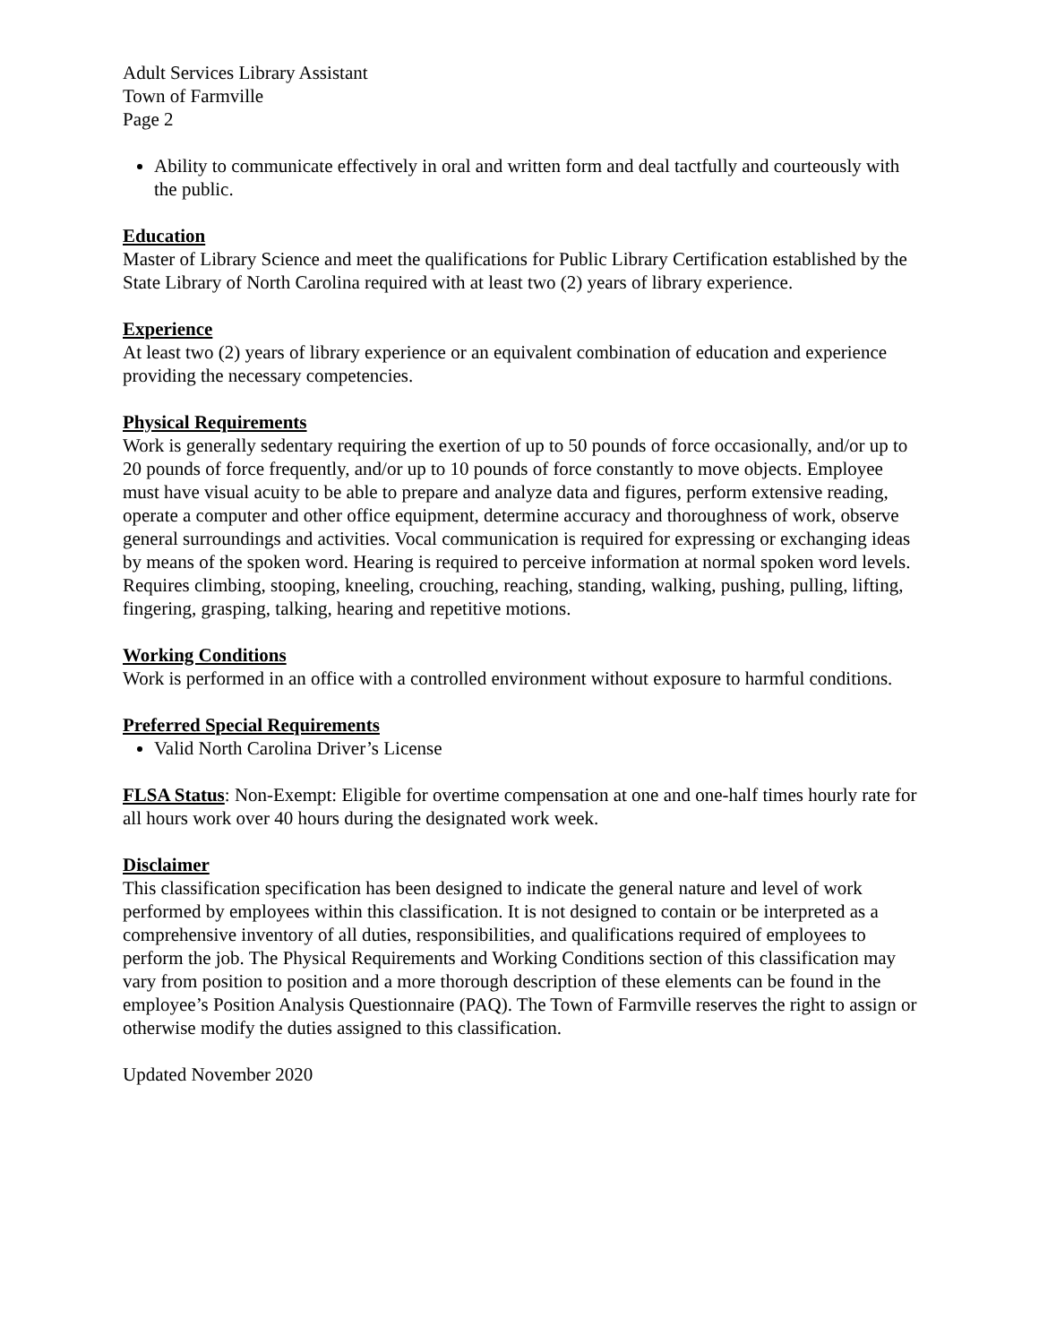Adult Services Library Assistant
Town of Farmville
Page 2
Ability to communicate effectively in oral and written form and deal tactfully and courteously with the public.
Education
Master of Library Science and meet the qualifications for Public Library Certification established by the State Library of North Carolina required with at least two (2) years of library experience.
Experience
At least two (2) years of library experience or an equivalent combination of education and experience providing the necessary competencies.
Physical Requirements
Work is generally sedentary requiring the exertion of up to 50 pounds of force occasionally, and/or up to 20 pounds of force frequently, and/or up to 10 pounds of force constantly to move objects. Employee must have visual acuity to be able to prepare and analyze data and figures, perform extensive reading, operate a computer and other office equipment, determine accuracy and thoroughness of work, observe general surroundings and activities. Vocal communication is required for expressing or exchanging ideas by means of the spoken word. Hearing is required to perceive information at normal spoken word levels. Requires climbing, stooping, kneeling, crouching, reaching, standing, walking, pushing, pulling, lifting, fingering, grasping, talking, hearing and repetitive motions.
Working Conditions
Work is performed in an office with a controlled environment without exposure to harmful conditions.
Preferred Special Requirements
Valid North Carolina Driver’s License
FLSA Status: Non-Exempt: Eligible for overtime compensation at one and one-half times hourly rate for all hours work over 40 hours during the designated work week.
Disclaimer
This classification specification has been designed to indicate the general nature and level of work performed by employees within this classification. It is not designed to contain or be interpreted as a comprehensive inventory of all duties, responsibilities, and qualifications required of employees to perform the job. The Physical Requirements and Working Conditions section of this classification may vary from position to position and a more thorough description of these elements can be found in the employee’s Position Analysis Questionnaire (PAQ). The Town of Farmville reserves the right to assign or otherwise modify the duties assigned to this classification.
Updated November 2020